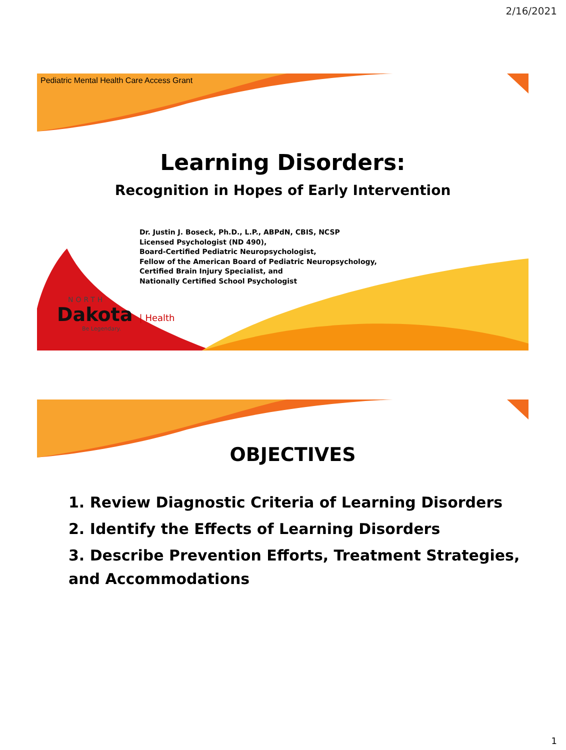2/16/2021
Pediatric Mental Health Care Access Grant
Learning Disorders:
Recognition in Hopes of Early Intervention
Dr. Justin J. Boseck, Ph.D., L.P., ABPdN, CBIS, NCSP
Licensed Psychologist (ND 490),
Board-Certified Pediatric Neuropsychologist,
Fellow of the American Board of Pediatric Neuropsychology,
Certified Brain Injury Specialist, and
Nationally Certified School Psychologist
NORTH
Dakota | Health
Be Legendary.
OBJECTIVES
1. Review Diagnostic Criteria of Learning Disorders
2. Identify the Effects of Learning Disorders
3. Describe Prevention Efforts, Treatment Strategies, and Accommodations
1